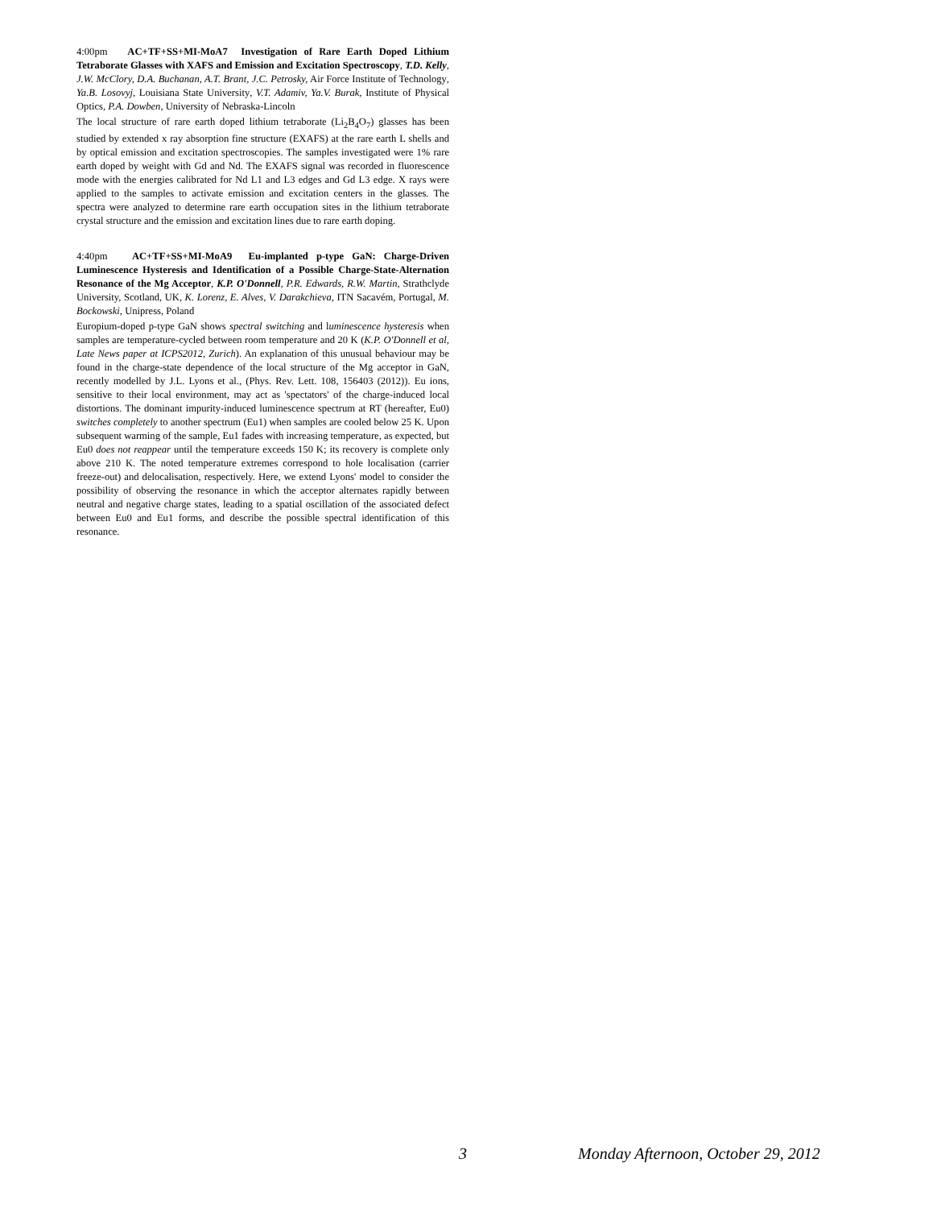4:00pm AC+TF+SS+MI-MoA7 Investigation of Rare Earth Doped Lithium Tetraborate Glasses with XAFS and Emission and Excitation Spectroscopy, T.D. Kelly, J.W. McClory, D.A. Buchanan, A.T. Brant, J.C. Petrosky, Air Force Institute of Technology, Ya.B. Losovyj, Louisiana State University, V.T. Adamiv, Ya.V. Burak, Institute of Physical Optics, P.A. Dowben, University of Nebraska-Lincoln
The local structure of rare earth doped lithium tetraborate (Li<sub>2</sub>B<sub>4</sub>O<sub>7</sub>) glasses has been studied by extended x ray absorption fine structure (EXAFS) at the rare earth L shells and by optical emission and excitation spectroscopies. The samples investigated were 1% rare earth doped by weight with Gd and Nd. The EXAFS signal was recorded in fluorescence mode with the energies calibrated for Nd L1 and L3 edges and Gd L3 edge. X rays were applied to the samples to activate emission and excitation centers in the glasses. The spectra were analyzed to determine rare earth occupation sites in the lithium tetraborate crystal structure and the emission and excitation lines due to rare earth doping.
4:40pm AC+TF+SS+MI-MoA9 Eu-implanted p-type GaN: Charge-Driven Luminescence Hysteresis and Identification of a Possible Charge-State-Alternation Resonance of the Mg Acceptor, K.P. O'Donnell, P.R. Edwards, R.W. Martin, Strathclyde University, Scotland, UK, K. Lorenz, E. Alves, V. Darakchieva, ITN Sacavém, Portugal, M. Bockowski, Unipress, Poland
Europium-doped p-type GaN shows spectral switching and luminescence hysteresis when samples are temperature-cycled between room temperature and 20 K (K.P. O'Donnell et al, Late News paper at ICPS2012, Zurich). An explanation of this unusual behaviour may be found in the charge-state dependence of the local structure of the Mg acceptor in GaN, recently modelled by J.L. Lyons et al., (Phys. Rev. Lett. 108, 156403 (2012)). Eu ions, sensitive to their local environment, may act as 'spectators' of the charge-induced local distortions. The dominant impurity-induced luminescence spectrum at RT (hereafter, Eu0) switches completely to another spectrum (Eu1) when samples are cooled below 25 K. Upon subsequent warming of the sample, Eu1 fades with increasing temperature, as expected, but Eu0 does not reappear until the temperature exceeds 150 K; its recovery is complete only above 210 K. The noted temperature extremes correspond to hole localisation (carrier freeze-out) and delocalisation, respectively. Here, we extend Lyons' model to consider the possibility of observing the resonance in which the acceptor alternates rapidly between neutral and negative charge states, leading to a spatial oscillation of the associated defect between Eu0 and Eu1 forms, and describe the possible spectral identification of this resonance.
3 Monday Afternoon, October 29, 2012